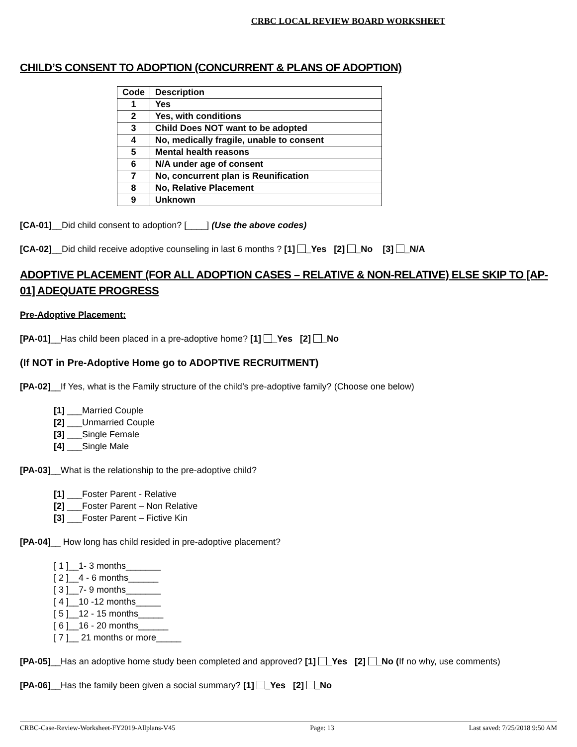CRBC LOCAL REVIEW BOARD WORKSHEET
CHILD’S CONSENT TO ADOPTION (CONCURRENT & PLANS OF ADOPTION)
| Code | Description |
| --- | --- |
| 1 | Yes |
| 2 | Yes, with conditions |
| 3 | Child Does NOT want to be adopted |
| 4 | No, medically fragile, unable to consent |
| 5 | Mental health reasons |
| 6 | N/A under age of consent |
| 7 | No, concurrent plan is Reunification |
| 8 | No, Relative Placement |
| 9 | Unknown |
[CA-01]__Did child consent to adoption? [____] (Use the above codes)
[CA-02]__Did child receive adoptive counseling in last 6 months ? [1] _Yes [2] _No [3] _N/A
ADOPTIVE PLACEMENT (FOR ALL ADOPTION CASES – RELATIVE & NON-RELATIVE) ELSE SKIP TO [AP-01] ADEQUATE PROGRESS
Pre-Adoptive Placement:
[PA-01]__Has child been placed in a pre-adoptive home? [1] _Yes [2] _No
(If NOT in Pre-Adoptive Home go to ADOPTIVE RECRUITMENT)
[PA-02]__If Yes, what is the Family structure of the child’s pre-adoptive family? (Choose one below)
[1] ___Married Couple
[2] ___Unmarried Couple
[3] ___Single Female
[4] ___Single Male
[PA-03]__What is the relationship to the pre-adoptive child?
[1] ___Foster Parent - Relative
[2] ___Foster Parent – Non Relative
[3] ___Foster Parent – Fictive Kin
[PA-04]__ How long has child resided in pre-adoptive placement?
[ 1 ]__1- 3 months_______
[ 2 ]__4 - 6 months______
[ 3 ]__7- 9 months_______
[ 4 ]__10 -12 months_____
[ 5 ]__12 - 15 months_____
[ 6 ]__16 - 20 months______
[ 7 ]__ 21 months or more_____
[PA-05]__Has an adoptive home study been completed and approved? [1] _Yes [2] _No (If no why, use comments)
[PA-06]__Has the family been given a social summary? [1] _Yes [2] _No
CRBC-Case-Review-Worksheet-FY2019-Allplans-V45 Page: 13 Last saved: 7/25/2018 9:50 AM